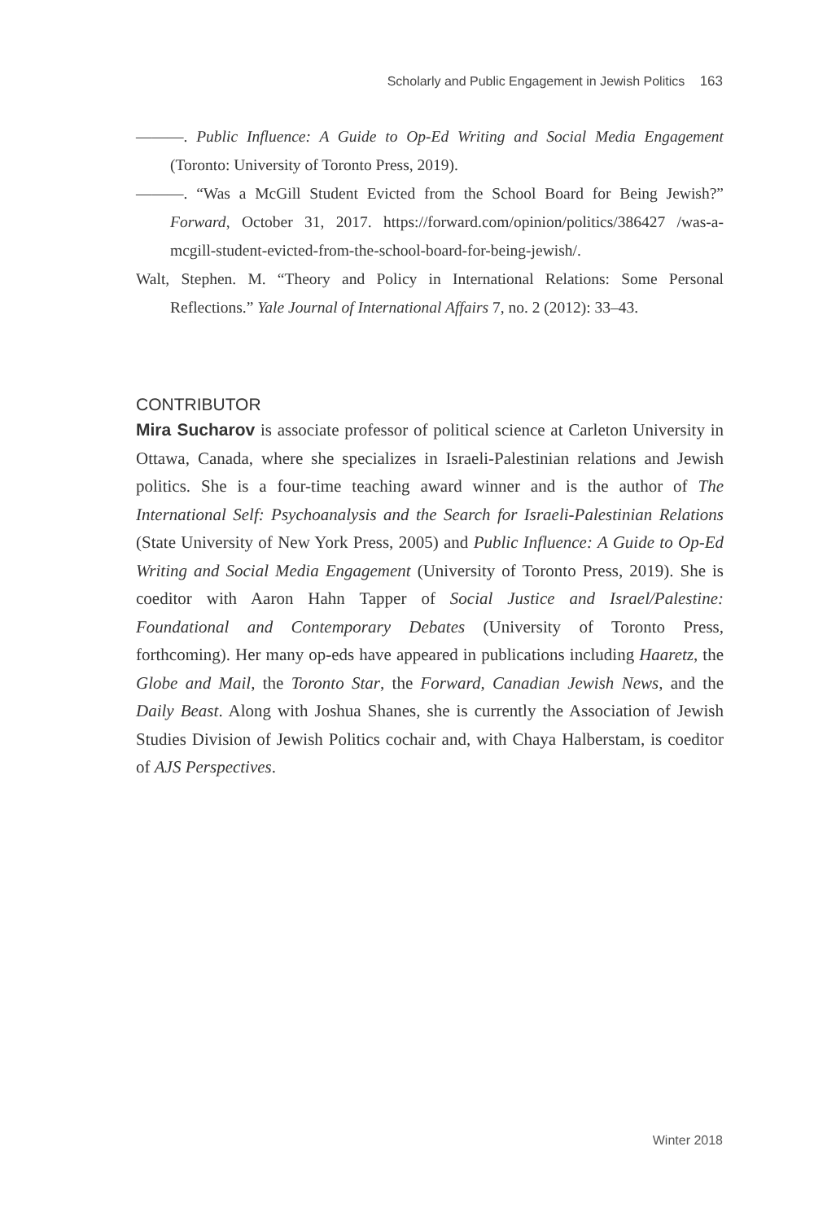Scholarly and Public Engagement in Jewish Politics 163
———. Public Influence: A Guide to Op-Ed Writing and Social Media Engagement (Toronto: University of Toronto Press, 2019).
———. “Was a McGill Student Evicted from the School Board for Being Jewish?” Forward, October 31, 2017. https://forward.com/opinion/politics/386427 /was-a-mcgill-student-evicted-from-the-school-board-for-being-jewish/.
Walt, Stephen. M. “Theory and Policy in International Relations: Some Personal Reflections.” Yale Journal of International Affairs 7, no. 2 (2012): 33–43.
CONTRIBUTOR
Mira Sucharov is associate professor of political science at Carleton University in Ottawa, Canada, where she specializes in Israeli-Palestinian relations and Jewish politics. She is a four-time teaching award winner and is the author of The International Self: Psychoanalysis and the Search for Israeli-Palestinian Relations (State University of New York Press, 2005) and Public Influence: A Guide to Op-Ed Writing and Social Media Engagement (University of Toronto Press, 2019). She is coeditor with Aaron Hahn Tapper of Social Justice and Israel/Palestine: Foundational and Contemporary Debates (University of Toronto Press, forthcoming). Her many op-eds have appeared in publications including Haaretz, the Globe and Mail, the Toronto Star, the Forward, Canadian Jewish News, and the Daily Beast. Along with Joshua Shanes, she is currently the Association of Jewish Studies Division of Jewish Politics cochair and, with Chaya Halberstam, is coeditor of AJS Perspectives.
Winter 2018